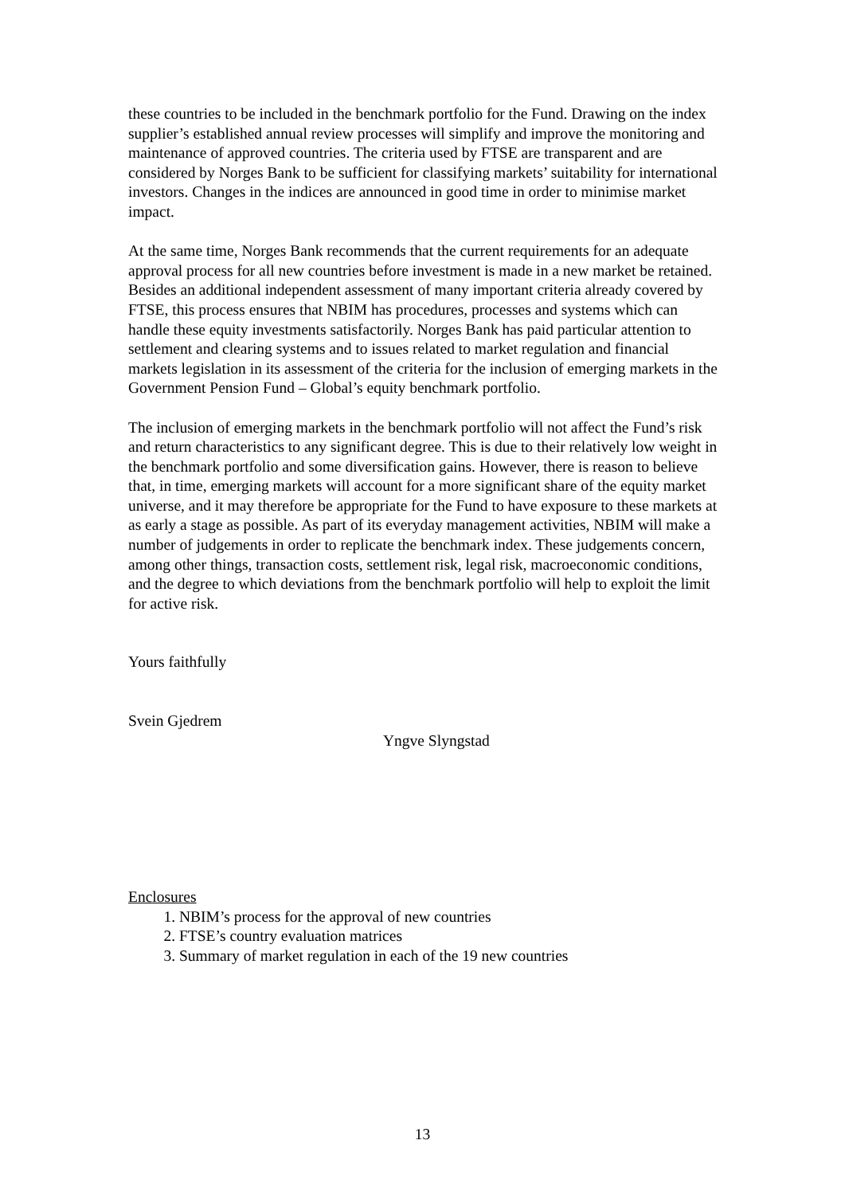these countries to be included in the benchmark portfolio for the Fund. Drawing on the index supplier’s established annual review processes will simplify and improve the monitoring and maintenance of approved countries. The criteria used by FTSE are transparent and are considered by Norges Bank to be sufficient for classifying markets’ suitability for international investors. Changes in the indices are announced in good time in order to minimise market impact.
At the same time, Norges Bank recommends that the current requirements for an adequate approval process for all new countries before investment is made in a new market be retained. Besides an additional independent assessment of many important criteria already covered by FTSE, this process ensures that NBIM has procedures, processes and systems which can handle these equity investments satisfactorily. Norges Bank has paid particular attention to settlement and clearing systems and to issues related to market regulation and financial markets legislation in its assessment of the criteria for the inclusion of emerging markets in the Government Pension Fund – Global’s equity benchmark portfolio.
The inclusion of emerging markets in the benchmark portfolio will not affect the Fund’s risk and return characteristics to any significant degree. This is due to their relatively low weight in the benchmark portfolio and some diversification gains. However, there is reason to believe that, in time, emerging markets will account for a more significant share of the equity market universe, and it may therefore be appropriate for the Fund to have exposure to these markets at as early a stage as possible. As part of its everyday management activities, NBIM will make a number of judgements in order to replicate the benchmark index. These judgements concern, among other things, transaction costs, settlement risk, legal risk, macroeconomic conditions, and the degree to which deviations from the benchmark portfolio will help to exploit the limit for active risk.
Yours faithfully
Svein Gjedrem
Yngve Slyngstad
Enclosures
1. NBIM’s process for the approval of new countries
2. FTSE’s country evaluation matrices
3. Summary of market regulation in each of the 19 new countries
13